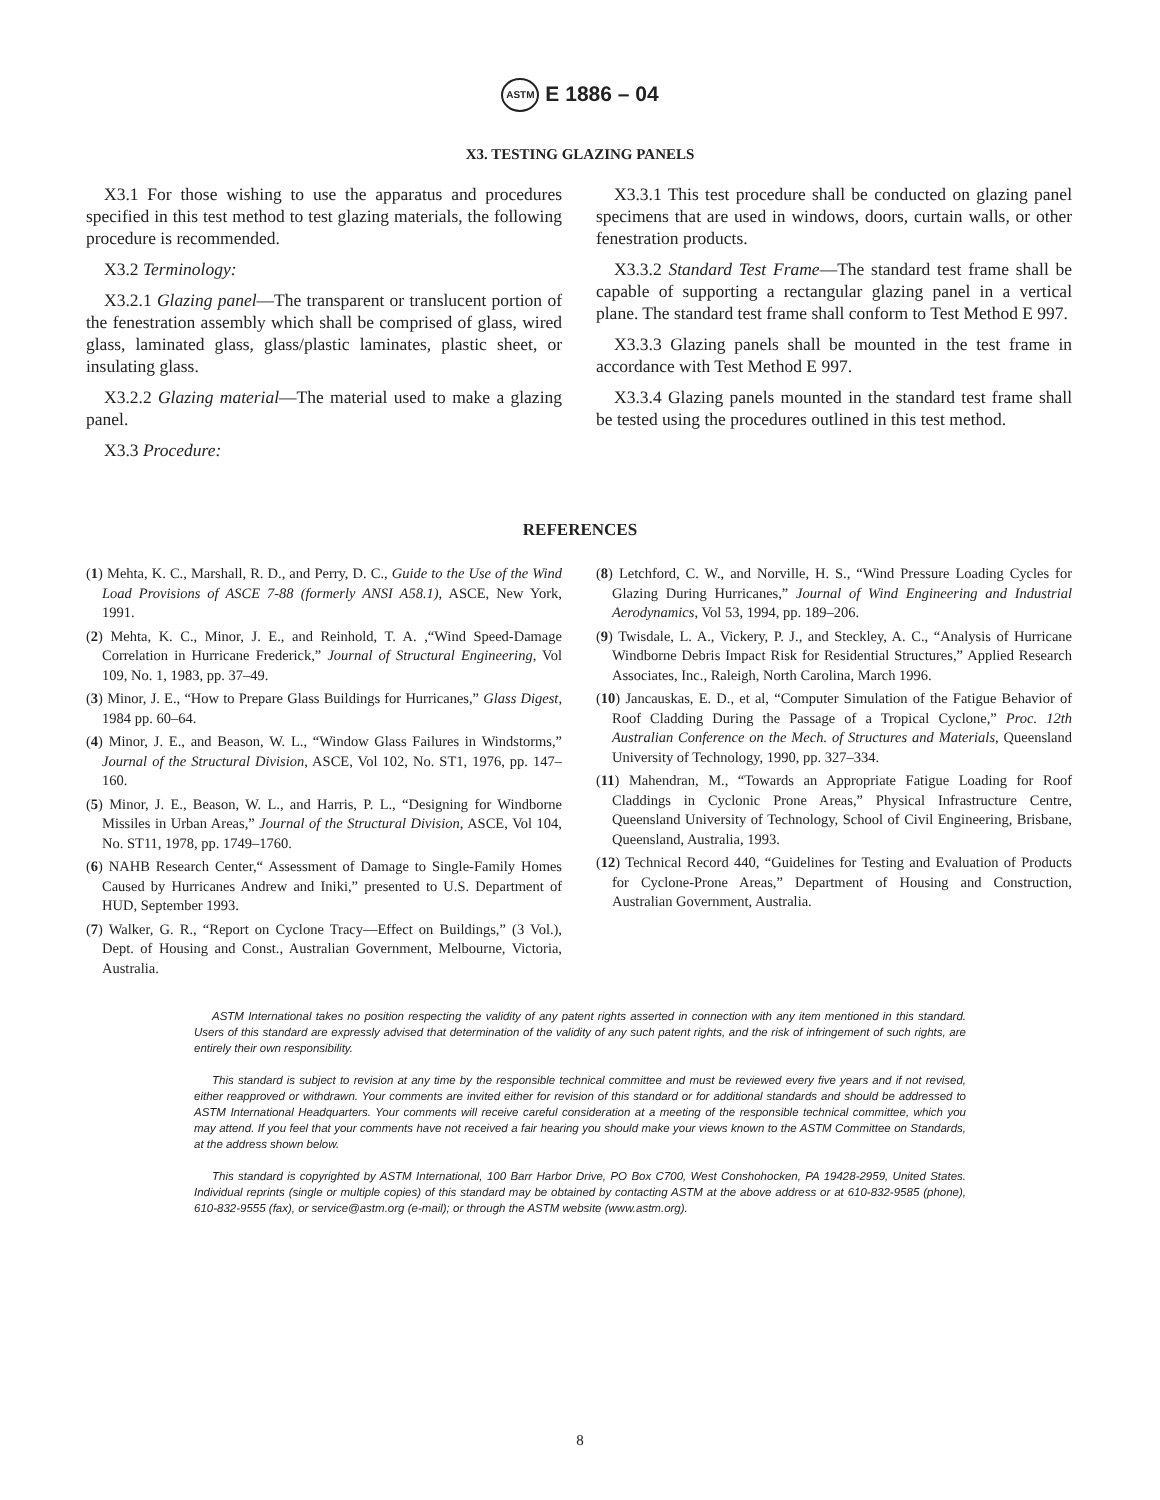ASTM E 1886 – 04
X3. TESTING GLAZING PANELS
X3.1 For those wishing to use the apparatus and procedures specified in this test method to test glazing materials, the following procedure is recommended.
X3.2 Terminology:
X3.2.1 Glazing panel—The transparent or translucent portion of the fenestration assembly which shall be comprised of glass, wired glass, laminated glass, glass/plastic laminates, plastic sheet, or insulating glass.
X3.2.2 Glazing material—The material used to make a glazing panel.
X3.3 Procedure:
X3.3.1 This test procedure shall be conducted on glazing panel specimens that are used in windows, doors, curtain walls, or other fenestration products.
X3.3.2 Standard Test Frame—The standard test frame shall be capable of supporting a rectangular glazing panel in a vertical plane. The standard test frame shall conform to Test Method E 997.
X3.3.3 Glazing panels shall be mounted in the test frame in accordance with Test Method E 997.
X3.3.4 Glazing panels mounted in the standard test frame shall be tested using the procedures outlined in this test method.
REFERENCES
(1) Mehta, K. C., Marshall, R. D., and Perry, D. C., Guide to the Use of the Wind Load Provisions of ASCE 7-88 (formerly ANSI A58.1), ASCE, New York, 1991.
(2) Mehta, K. C., Minor, J. E., and Reinhold, T. A. ,“Wind Speed-Damage Correlation in Hurricane Frederick,” Journal of Structural Engineering, Vol 109, No. 1, 1983, pp. 37–49.
(3) Minor, J. E., “How to Prepare Glass Buildings for Hurricanes,” Glass Digest, 1984 pp. 60–64.
(4) Minor, J. E., and Beason, W. L., “Window Glass Failures in Windstorms,” Journal of the Structural Division, ASCE, Vol 102, No. ST1, 1976, pp. 147–160.
(5) Minor, J. E., Beason, W. L., and Harris, P. L., “Designing for Windborne Missiles in Urban Areas,” Journal of the Structural Division, ASCE, Vol 104, No. ST11, 1978, pp. 1749–1760.
(6) NAHB Research Center,“ Assessment of Damage to Single-Family Homes Caused by Hurricanes Andrew and Iniki,” presented to U.S. Department of HUD, September 1993.
(7) Walker, G. R., “Report on Cyclone Tracy—Effect on Buildings,” (3 Vol.), Dept. of Housing and Const., Australian Government, Melbourne, Victoria, Australia.
(8) Letchford, C. W., and Norville, H. S., “Wind Pressure Loading Cycles for Glazing During Hurricanes,” Journal of Wind Engineering and Industrial Aerodynamics, Vol 53, 1994, pp. 189–206.
(9) Twisdale, L. A., Vickery, P. J., and Steckley, A. C., “Analysis of Hurricane Windborne Debris Impact Risk for Residential Structures,” Applied Research Associates, Inc., Raleigh, North Carolina, March 1996.
(10) Jancauskas, E. D., et al, “Computer Simulation of the Fatigue Behavior of Roof Cladding During the Passage of a Tropical Cyclone,” Proc. 12th Australian Conference on the Mech. of Structures and Materials, Queensland University of Technology, 1990, pp. 327–334.
(11) Mahendran, M., “Towards an Appropriate Fatigue Loading for Roof Claddings in Cyclonic Prone Areas,” Physical Infrastructure Centre, Queensland University of Technology, School of Civil Engineering, Brisbane, Queensland, Australia, 1993.
(12) Technical Record 440, “Guidelines for Testing and Evaluation of Products for Cyclone-Prone Areas,” Department of Housing and Construction, Australian Government, Australia.
ASTM International takes no position respecting the validity of any patent rights asserted in connection with any item mentioned in this standard. Users of this standard are expressly advised that determination of the validity of any such patent rights, and the risk of infringement of such rights, are entirely their own responsibility.
This standard is subject to revision at any time by the responsible technical committee and must be reviewed every five years and if not revised, either reapproved or withdrawn. Your comments are invited either for revision of this standard or for additional standards and should be addressed to ASTM International Headquarters. Your comments will receive careful consideration at a meeting of the responsible technical committee, which you may attend. If you feel that your comments have not received a fair hearing you should make your views known to the ASTM Committee on Standards, at the address shown below.
This standard is copyrighted by ASTM International, 100 Barr Harbor Drive, PO Box C700, West Conshohocken, PA 19428-2959, United States. Individual reprints (single or multiple copies) of this standard may be obtained by contacting ASTM at the above address or at 610-832-9585 (phone), 610-832-9555 (fax), or service@astm.org (e-mail); or through the ASTM website (www.astm.org).
8